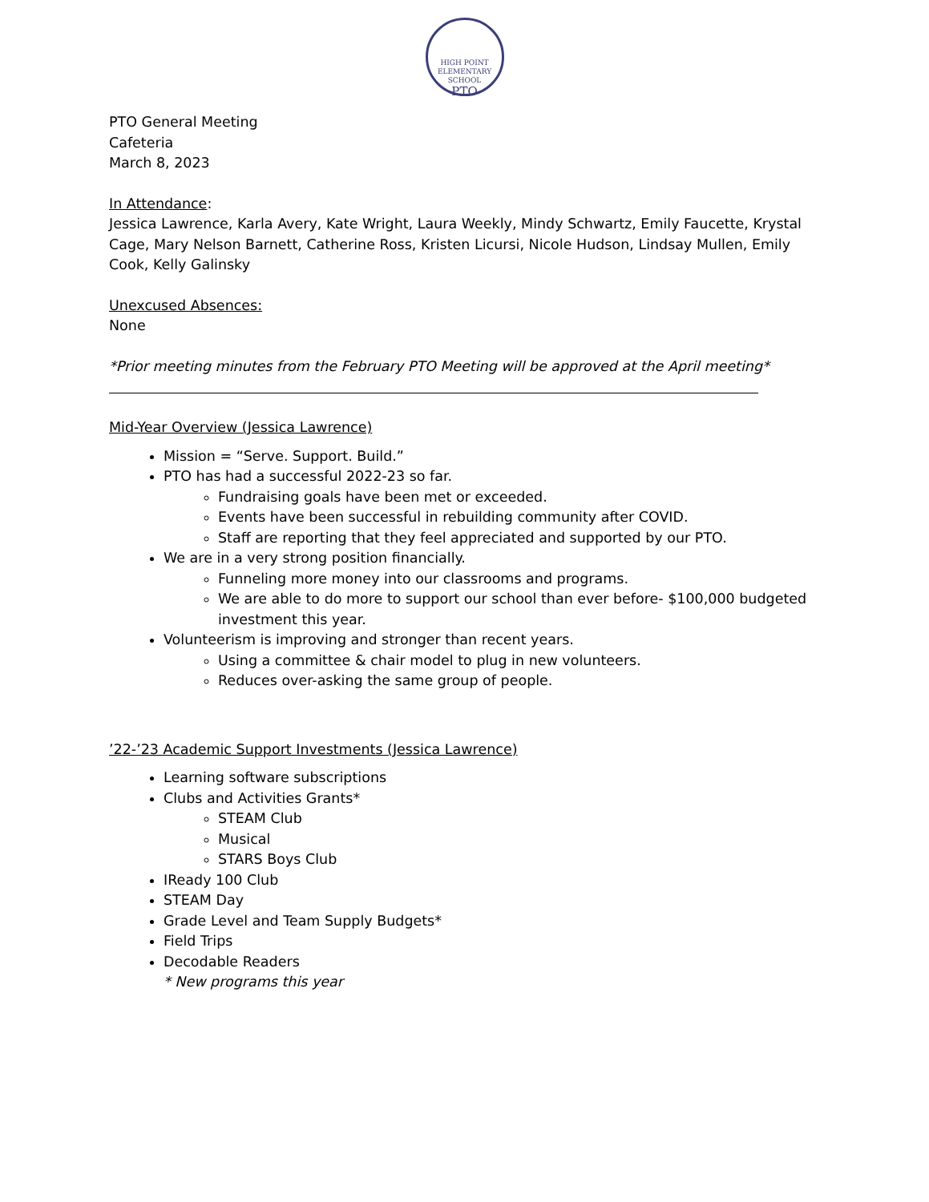HIGH POINT
ELEMENTARY SCHOOL
PTO
PTO General Meeting
Cafeteria
March 8, 2023
In Attendance:
Jessica Lawrence, Karla Avery, Kate Wright, Laura Weekly, Mindy Schwartz, Emily Faucette, Krystal Cage, Mary Nelson Barnett, Catherine Ross, Kristen Licursi, Nicole Hudson, Lindsay Mullen, Emily Cook, Kelly Galinsky
Unexcused Absences:
None
*Prior meeting minutes from the February PTO Meeting will be approved at the April meeting*
Mid-Year Overview (Jessica Lawrence)
Mission = “Serve. Support. Build.”
PTO has had a successful 2022-23 so far.
Fundraising goals have been met or exceeded.
Events have been successful in rebuilding community after COVID.
Staff are reporting that they feel appreciated and supported by our PTO.
We are in a very strong position financially.
Funneling more money into our classrooms and programs.
We are able to do more to support our school than ever before- $100,000 budgeted investment this year.
Volunteerism is improving and stronger than recent years.
Using a committee & chair model to plug in new volunteers.
Reduces over-asking the same group of people.
’22-’23 Academic Support Investments (Jessica Lawrence)
Learning software subscriptions
Clubs and Activities Grants*
STEAM Club
Musical
STARS Boys Club
IReady 100 Club
STEAM Day
Grade Level and Team Supply Budgets*
Field Trips
Decodable Readers
* New programs this year